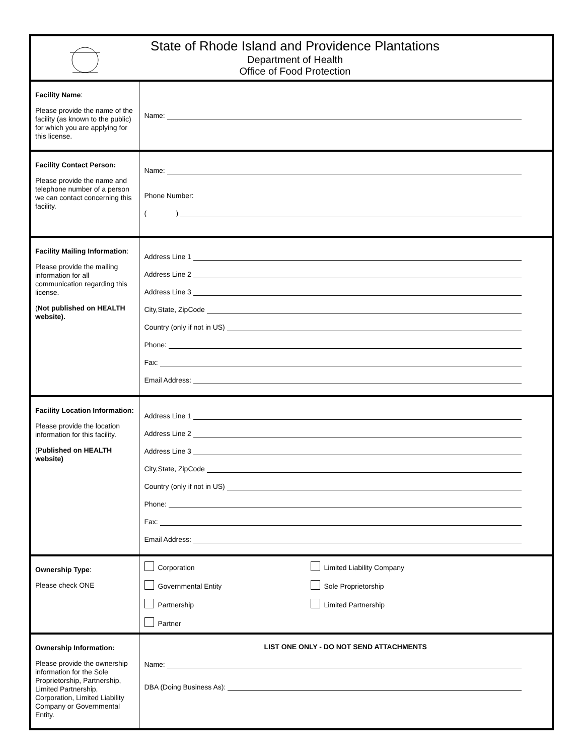| | State of Rhode Island and Providence Plantations Department of Health Office of Food Protection |
| Facility Name : Please provide the name of the facility (as known to the public) for which you are applying for this license. | Name: |
| Facility Contact Person: Please provide the name and telephone number of a person we can contact concerning this facility. | Name: Phone Number: ( ) |
| Facility Mailing Information : Please provide the mailing information for all communication regarding this license. ( Not published on HEALTH website). | Address Line 1 Address Line 2 Address Line 3 City,State, ZipCode Country (only if not in US) Phone: Fax: Email Address: |
| Facility Location Information: Please provide the location information for this facility. (P ublished on HEALTH website) | Address Line 1 Address Line 2 Address Line 3 City,State, ZipCode Country (only if not in US) Phone: Fax: Email Address: |
| Ownership Type : Please check ONE | Corporation Limited Liability Company Governmental Entity Sole Proprietorship Partnership Limited Partnership Partner |
| Ownership Information: Please provide the ownership information for the Sole Proprietorship, Partnership, Limited Partnership, Corporation, Limited Liability Company or Governmental Entity. | LIST ONE ONLY - DO NOT SEND ATTACHMENTS Name: DBA (Doing Business As): |